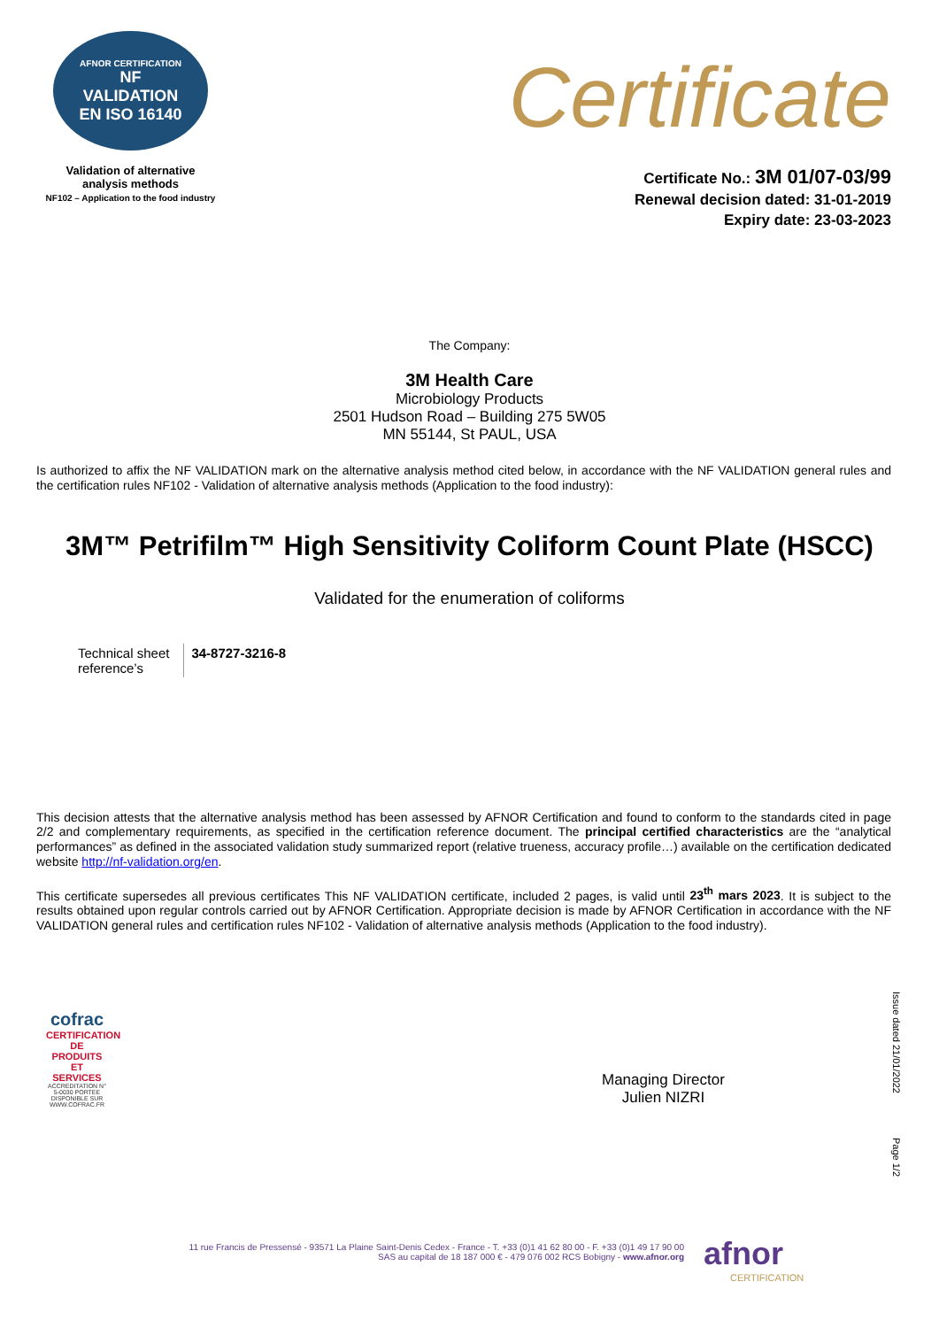AFNOR CERTIFICATION
NF
VALIDATION
EN ISO 16140
Validation of alternative
analysis methods
NF102 – Application to the food industry
Certificate
Certificate No.: 3M 01/07-03/99
Renewal decision dated: 31-01-2019
Expiry date: 23-03-2023
The Company:
3M Health Care
Microbiology Products
2501 Hudson Road – Building 275 5W05
MN 55144, St PAUL, USA
Is authorized to affix the NF VALIDATION mark on the alternative analysis method cited below, in accordance with the NF VALIDATION general rules and the certification rules NF102 - Validation of alternative analysis methods (Application to the food industry):
3M™ Petrifilm™ High Sensitivity Coliform Count Plate (HSCC)
Validated for the enumeration of coliforms
| Technical sheet reference’s | 34-8727-3216-8 |
This decision attests that the alternative analysis method has been assessed by AFNOR Certification and found to conform to the standards cited in page 2/2 and complementary requirements, as specified in the certification reference document. The principal certified characteristics are the “analytical performances” as defined in the associated validation study summarized report (relative trueness, accuracy profile…) available on the certification dedicated website http://nf-validation.org/en.
This certificate supersedes all previous certificates This NF VALIDATION certificate, included 2 pages, is valid until 23<sup>th</sup> mars 2023. It is subject to the results obtained upon regular controls carried out by AFNOR Certification. Appropriate decision is made by AFNOR Certification in accordance with the NF VALIDATION general rules and certification rules NF102 - Validation of alternative analysis methods (Application to the food industry).
cofrac
CERTIFICATION DE PRODUITS ET SERVICES
ACCREDITATION N° 5-0030 PORTEE DISPONIBLE SUR WWW.COFRAC.FR
Managing Director
Julien NIZRI
Issue dated 21/01/2022
Page 1/2
11 rue Francis de Pressensé - 93571 La Plaine Saint-Denis Cedex - France - T. +33 (0)1 41 62 80 00 - F. +33 (0)1 49 17 90 00
SAS au capital de 18 187 000 € - 479 076 002 RCS Bobigny - www.afnor.org
afnor
CERTIFICATION